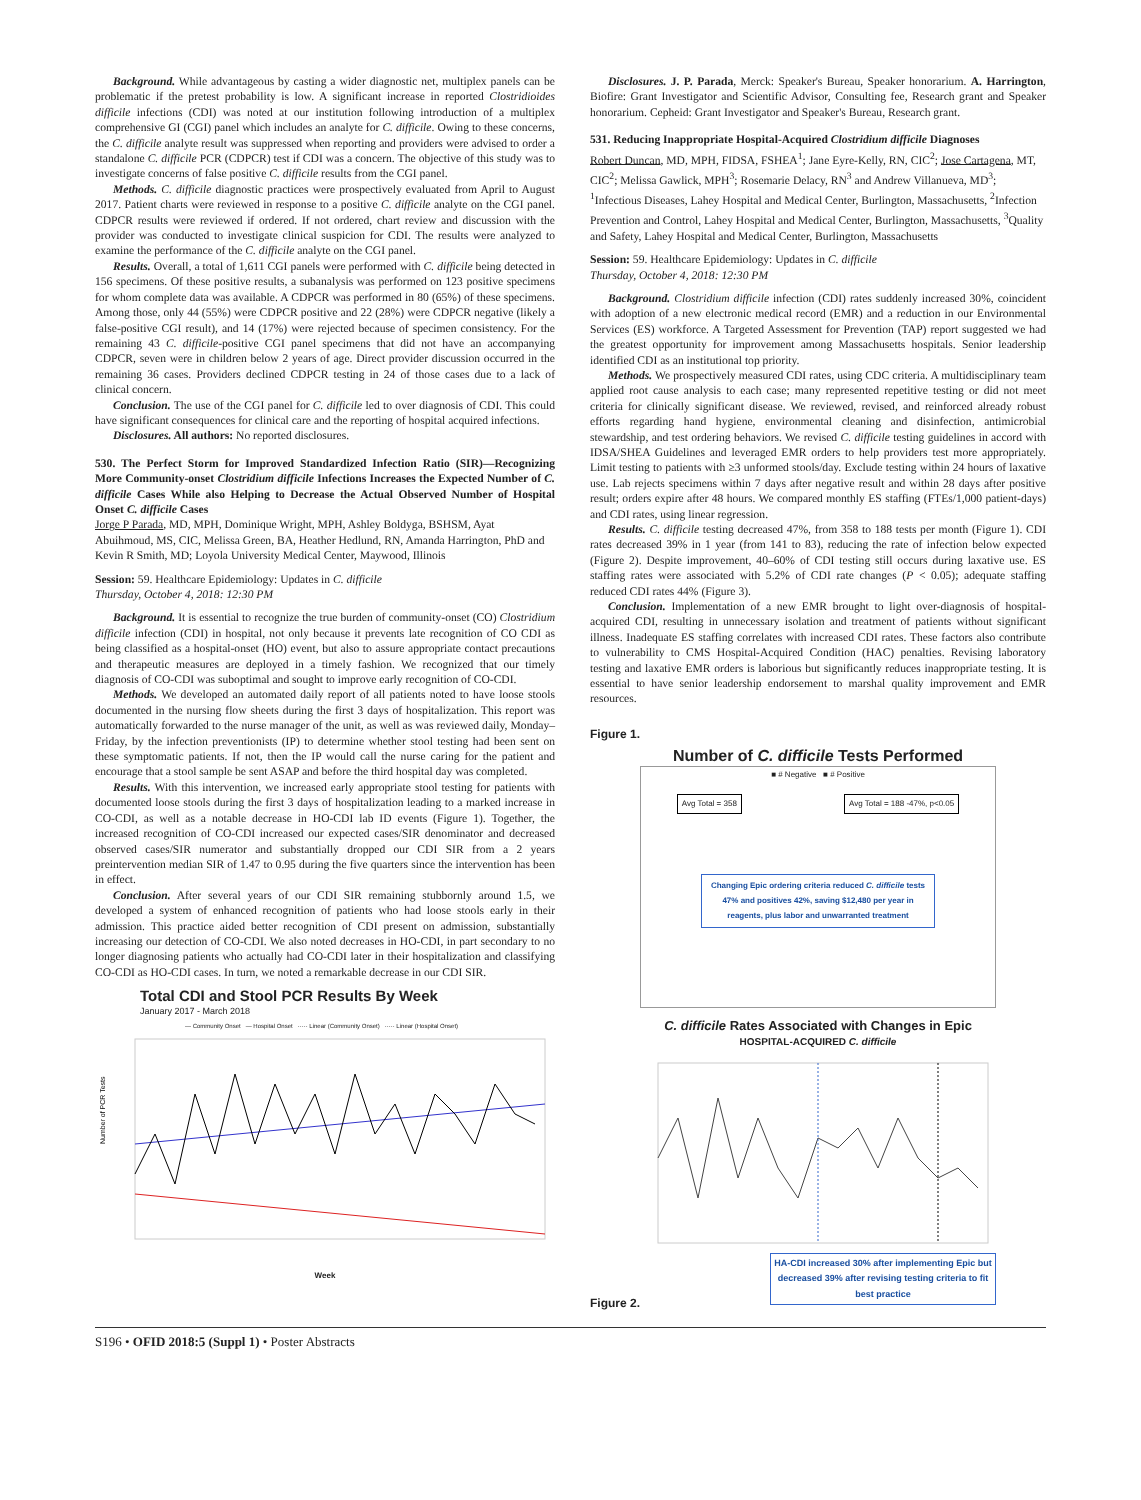Background. While advantageous by casting a wider diagnostic net, multiplex panels can be problematic if the pretest probability is low. A significant increase in reported Clostridioides difficile infections (CDI) was noted at our institution following introduction of a multiplex comprehensive GI (CGI) panel which includes an analyte for C. difficile. Owing to these concerns, the C. difficile analyte result was suppressed when reporting and providers were advised to order a standalone C. difficile PCR (CDPCR) test if CDI was a concern. The objective of this study was to investigate concerns of false positive C. difficile results from the CGI panel.
Methods. C. difficile diagnostic practices were prospectively evaluated from April to August 2017. Patient charts were reviewed in response to a positive C. difficile analyte on the CGI panel. CDPCR results were reviewed if ordered. If not ordered, chart review and discussion with the provider was conducted to investigate clinical suspicion for CDI. The results were analyzed to examine the performance of the C. difficile analyte on the CGI panel.
Results. Overall, a total of 1,611 CGI panels were performed with C. difficile being detected in 156 specimens. Of these positive results, a subanalysis was performed on 123 positive specimens for whom complete data was available. A CDPCR was performed in 80 (65%) of these specimens. Among those, only 44 (55%) were CDPCR positive and 22 (28%) were CDPCR negative (likely a false-positive CGI result), and 14 (17%) were rejected because of specimen consistency. For the remaining 43 C. difficile-positive CGI panel specimens that did not have an accompanying CDPCR, seven were in children below 2 years of age. Direct provider discussion occurred in the remaining 36 cases. Providers declined CDPCR testing in 24 of those cases due to a lack of clinical concern.
Conclusion. The use of the CGI panel for C. difficile led to over diagnosis of CDI. This could have significant consequences for clinical care and the reporting of hospital acquired infections.
Disclosures. All authors: No reported disclosures.
530. The Perfect Storm for Improved Standardized Infection Ratio (SIR)—Recognizing More Community-onset Clostridium difficile Infections Increases the Expected Number of C. difficile Cases While also Helping to Decrease the Actual Observed Number of Hospital Onset C. difficile Cases
Jorge P Parada, MD, MPH, Dominique Wright, MPH, Ashley Boldyga, BSHSM, Ayat Abuihmoud, MS, CIC, Melissa Green, BA, Heather Hedlund, RN, Amanda Harrington, PhD and Kevin R Smith, MD; Loyola University Medical Center, Maywood, Illinois
Session: 59. Healthcare Epidemiology: Updates in C. difficile
Thursday, October 4, 2018: 12:30 PM
Background. It is essential to recognize the true burden of community-onset (CO) Clostridium difficile infection (CDI) in hospital, not only because it prevents late recognition of CO CDI as being classified as a hospital-onset (HO) event, but also to assure appropriate contact precautions and therapeutic measures are deployed in a timely fashion. We recognized that our timely diagnosis of CO-CDI was suboptimal and sought to improve early recognition of CO-CDI.
Methods. We developed an automated daily report of all patients noted to have loose stools documented in the nursing flow sheets during the first 3 days of hospitalization. This report was automatically forwarded to the nurse manager of the unit, as well as was reviewed daily, Monday–Friday, by the infection preventionists (IP) to determine whether stool testing had been sent on these symptomatic patients. If not, then the IP would call the nurse caring for the patient and encourage that a stool sample be sent ASAP and before the third hospital day was completed.
Results. With this intervention, we increased early appropriate stool testing for patients with documented loose stools during the first 3 days of hospitalization leading to a marked increase in CO-CDI, as well as a notable decrease in HO-CDI lab ID events (Figure 1). Together, the increased recognition of CO-CDI increased our expected cases/SIR denominator and decreased observed cases/SIR numerator and substantially dropped our CDI SIR from a 2 years preintervention median SIR of 1.47 to 0.95 during the five quarters since the intervention has been in effect.
Conclusion. After several years of our CDI SIR remaining stubbornly around 1.5, we developed a system of enhanced recognition of patients who had loose stools early in their admission. This practice aided better recognition of CDI present on admission, substantially increasing our detection of CO-CDI. We also noted decreases in HO-CDI, in part secondary to no longer diagnosing patients who actually had CO-CDI later in their hospitalization and classifying CO-CDI as HO-CDI cases. In turn, we noted a remarkable decrease in our CDI SIR.
Total CDI and Stool PCR Results By Week
January 2017 - March 2018
— Community Onset — Hospital Onset ····· Linear (Community Onset) ····· Linear (Hospital Onset)
Number of PCR Tests
Week
Disclosures. J. P. Parada, Merck: Speaker's Bureau, Speaker honorarium. A. Harrington, Biofire: Grant Investigator and Scientific Advisor, Consulting fee, Research grant and Speaker honorarium. Cepheid: Grant Investigator and Speaker's Bureau, Research grant.
531. Reducing Inappropriate Hospital-Acquired Clostridium difficile Diagnoses
Robert Duncan, MD, MPH, FIDSA, FSHEA<sup>1</sup>; Jane Eyre-Kelly, RN, CIC<sup>2</sup>; Jose Cartagena, MT, CIC<sup>2</sup>; Melissa Gawlick, MPH<sup>3</sup>; Rosemarie Delacy, RN<sup>3</sup> and Andrew Villanueva, MD<sup>3</sup>; <sup>1</sup>Infectious Diseases, Lahey Hospital and Medical Center, Burlington, Massachusetts, <sup>2</sup>Infection Prevention and Control, Lahey Hospital and Medical Center, Burlington, Massachusetts, <sup>3</sup>Quality and Safety, Lahey Hospital and Medical Center, Burlington, Massachusetts
Session: 59. Healthcare Epidemiology: Updates in C. difficile
Thursday, October 4, 2018: 12:30 PM
Background. Clostridium difficile infection (CDI) rates suddenly increased 30%, coincident with adoption of a new electronic medical record (EMR) and a reduction in our Environmental Services (ES) workforce. A Targeted Assessment for Prevention (TAP) report suggested we had the greatest opportunity for improvement among Massachusetts hospitals. Senior leadership identified CDI as an institutional top priority.
Methods. We prospectively measured CDI rates, using CDC criteria. A multidisciplinary team applied root cause analysis to each case; many represented repetitive testing or did not meet criteria for clinically significant disease. We reviewed, revised, and reinforced already robust efforts regarding hand hygiene, environmental cleaning and disinfection, antimicrobial stewardship, and test ordering behaviors. We revised C. difficile testing guidelines in accord with IDSA/SHEA Guidelines and leveraged EMR orders to help providers test more appropriately. Limit testing to patients with ≥3 unformed stools/day. Exclude testing within 24 hours of laxative use. Lab rejects specimens within 7 days after negative result and within 28 days after positive result; orders expire after 48 hours. We compared monthly ES staffing (FTEs/1,000 patient-days) and CDI rates, using linear regression.
Results. C. difficile testing decreased 47%, from 358 to 188 tests per month (Figure 1). CDI rates decreased 39% in 1 year (from 141 to 83), reducing the rate of infection below expected (Figure 2). Despite improvement, 40–60% of CDI testing still occurs during laxative use. ES staffing rates were associated with 5.2% of CDI rate changes (P < 0.05); adequate staffing reduced CDI rates 44% (Figure 3).
Conclusion. Implementation of a new EMR brought to light over-diagnosis of hospital-acquired CDI, resulting in unnecessary isolation and treatment of patients without significant illness. Inadequate ES staffing correlates with increased CDI rates. These factors also contribute to vulnerability to CMS Hospital-Acquired Condition (HAC) penalties. Revising laboratory testing and laxative EMR orders is laborious but significantly reduces inappropriate testing. It is essential to have senior leadership endorsement to marshal quality improvement and EMR resources.
Figure 1.
Number of C. difficile Tests Performed
■ # Negative ■ # Positive
Avg Total = 358
Avg Total = 188 -47%, p<0.05
Changing Epic ordering criteria reduced C. difficile tests 47% and positives 42%, saving $12,480 per year in reagents, plus labor and unwarranted treatment
C. difficile Rates Associated with Changes in Epic
HOSPITAL-ACQUIRED C. difficile
HA-CDI increased 30% after implementing Epic but decreased 39% after revising testing criteria to fit best practice
Figure 2.
S196 • OFID 2018:5 (Suppl 1) • Poster Abstracts